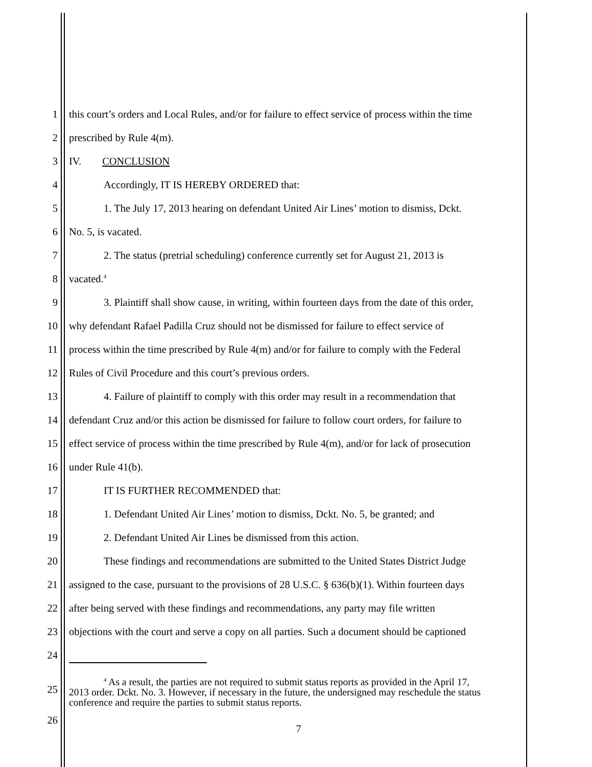1 this court’s orders and Local Rules, and/or for failure to effect service of process within the time
2 prescribed by Rule 4(m).
3 IV. CONCLUSION
4 Accordingly, IT IS HEREBY ORDERED that:
5 1. The July 17, 2013 hearing on defendant United Air Lines’ motion to dismiss, Dckt.
6 No. 5, is vacated.
7 2. The status (pretrial scheduling) conference currently set for August 21, 2013 is
8 vacated.<sup>4</sup>
9 3. Plaintiff shall show cause, in writing, within fourteen days from the date of this order,
10 why defendant Rafael Padilla Cruz should not be dismissed for failure to effect service of
11 process within the time prescribed by Rule 4(m) and/or for failure to comply with the Federal
12 Rules of Civil Procedure and this court’s previous orders.
13 4. Failure of plaintiff to comply with this order may result in a recommendation that
14 defendant Cruz and/or this action be dismissed for failure to follow court orders, for failure to
15 effect service of process within the time prescribed by Rule 4(m), and/or for lack of prosecution
16 under Rule 41(b).
17 IT IS FURTHER RECOMMENDED that:
18 1. Defendant United Air Lines’ motion to dismiss, Dckt. No. 5, be granted; and
19 2. Defendant United Air Lines be dismissed from this action.
20 These findings and recommendations are submitted to the United States District Judge
21 assigned to the case, pursuant to the provisions of 28 U.S.C. § 636(b)(1). Within fourteen days
22 after being served with these findings and recommendations, any party may file written
23 objections with the court and serve a copy on all parties. Such a document should be captioned
24
25
26<sup>4</sup> As a result, the parties are not required to submit status reports as provided in the April 17,
2013 order. Dckt. No. 3. However, if necessary in the future, the undersigned may reschedule the status conference and require the parties to submit status reports.
7